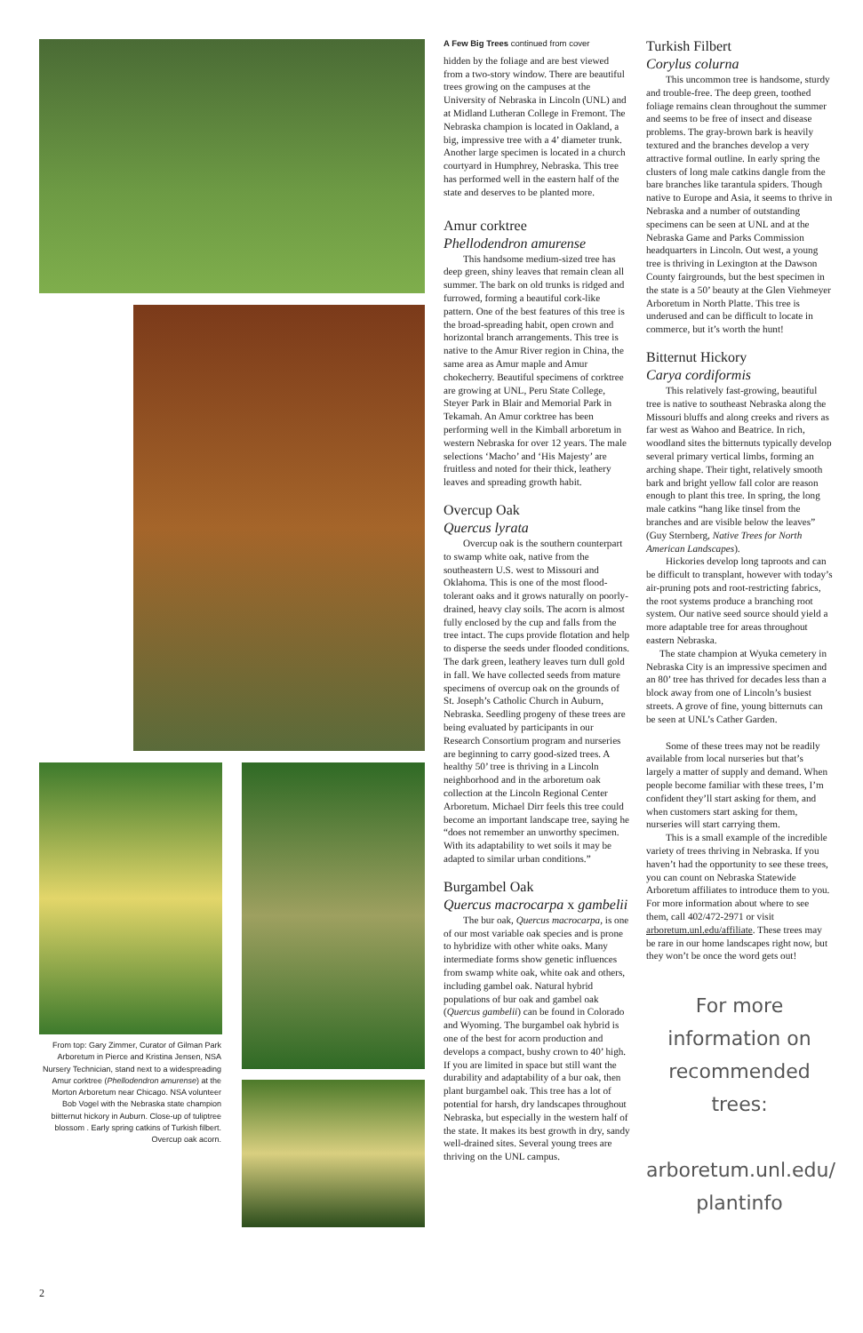From top: Gary Zimmer, Curator of Gilman Park Arboretum in Pierce and Kristina Jensen, NSA Nursery Technician, stand next to a widespreading Amur corktree (Phellodendron amurense) at the Morton Arboretum near Chicago. NSA volunteer Bob Vogel with the Nebraska state champion biitternut hickory in Auburn. Close-up of tuliptree blossom . Early spring catkins of Turkish filbert. Overcup oak acorn.
A Few Big Trees continued from cover
hidden by the foliage and are best viewed from a two-story window. There are beautiful trees growing on the campuses at the University of Nebraska in Lincoln (UNL) and at Midland Lutheran College in Fremont. The Nebraska champion is located in Oakland, a big, impressive tree with a 4’ diameter trunk. Another large specimen is located in a church courtyard in Humphrey, Nebraska. This tree has performed well in the eastern half of the state and deserves to be planted more.
Amur corktree
Phellodendron amurense
This handsome medium-sized tree has deep green, shiny leaves that remain clean all summer. The bark on old trunks is ridged and furrowed, forming a beautiful cork-like pattern. One of the best features of this tree is the broad-spreading habit, open crown and horizontal branch arrangements. This tree is native to the Amur River region in China, the same area as Amur maple and Amur chokecherry. Beautiful specimens of corktree are growing at UNL, Peru State College, Steyer Park in Blair and Memorial Park in Tekamah. An Amur corktree has been performing well in the Kimball arboretum in western Nebraska for over 12 years. The male selections ‘Macho’ and ‘His Majesty’ are fruitless and noted for their thick, leathery leaves and spreading growth habit.
Overcup Oak
Quercus lyrata
Overcup oak is the southern counterpart to swamp white oak, native from the southeastern U.S. west to Missouri and Oklahoma. This is one of the most flood-tolerant oaks and it grows naturally on poorly-drained, heavy clay soils. The acorn is almost fully enclosed by the cup and falls from the tree intact. The cups provide flotation and help to disperse the seeds under flooded conditions. The dark green, leathery leaves turn dull gold in fall. We have collected seeds from mature specimens of overcup oak on the grounds of St. Joseph’s Catholic Church in Auburn, Nebraska. Seedling progeny of these trees are being evaluated by participants in our Research Consortium program and nurseries are beginning to carry good-sized trees. A healthy 50’ tree is thriving in a Lincoln neighborhood and in the arboretum oak collection at the Lincoln Regional Center Arboretum. Michael Dirr feels this tree could become an important landscape tree, saying he “does not remember an unworthy specimen. With its adaptability to wet soils it may be adapted to similar urban conditions.”
Burgambel Oak
Quercus macrocarpa x gambelii
The bur oak, Quercus macrocarpa, is one of our most variable oak species and is prone to hybridize with other white oaks. Many intermediate forms show genetic influences from swamp white oak, white oak and others, including gambel oak. Natural hybrid populations of bur oak and gambel oak (Quercus gambelii) can be found in Colorado and Wyoming. The burgambel oak hybrid is one of the best for acorn production and develops a compact, bushy crown to 40’ high. If you are limited in space but still want the durability and adaptability of a bur oak, then plant burgambel oak. This tree has a lot of potential for harsh, dry landscapes throughout Nebraska, but especially in the western half of the state. It makes its best growth in dry, sandy well-drained sites. Several young trees are thriving on the UNL campus.
Turkish Filbert
Corylus colurna
This uncommon tree is handsome, sturdy and trouble-free. The deep green, toothed foliage remains clean throughout the summer and seems to be free of insect and disease problems. The gray-brown bark is heavily textured and the branches develop a very attractive formal outline. In early spring the clusters of long male catkins dangle from the bare branches like tarantula spiders. Though native to Europe and Asia, it seems to thrive in Nebraska and a number of outstanding specimens can be seen at UNL and at the Nebraska Game and Parks Commission headquarters in Lincoln. Out west, a young tree is thriving in Lexington at the Dawson County fairgrounds, but the best specimen in the state is a 50’ beauty at the Glen Viehmeyer Arboretum in North Platte. This tree is underused and can be difficult to locate in commerce, but it’s worth the hunt!
Bitternut Hickory
Carya cordiformis
This relatively fast-growing, beautiful tree is native to southeast Nebraska along the Missouri bluffs and along creeks and rivers as far west as Wahoo and Beatrice. In rich, woodland sites the bitternuts typically develop several primary vertical limbs, forming an arching shape. Their tight, relatively smooth bark and bright yellow fall color are reason enough to plant this tree. In spring, the long male catkins “hang like tinsel from the branches and are visible below the leaves” (Guy Sternberg, Native Trees for North American Landscapes).
Hickories develop long taproots and can be difficult to transplant, however with today’s air-pruning pots and root-restricting fabrics, the root systems produce a branching root system. Our native seed source should yield a more adaptable tree for areas throughout eastern Nebraska.
The state champion at Wyuka cemetery in Nebraska City is an impressive specimen and an 80’ tree has thrived for decades less than a block away from one of Lincoln’s busiest streets. A grove of fine, young bitternuts can be seen at UNL’s Cather Garden.
Some of these trees may not be readily available from local nurseries but that’s largely a matter of supply and demand. When people become familiar with these trees, I’m confident they’ll start asking for them, and when customers start asking for them, nurseries will start carrying them.
This is a small example of the incredible variety of trees thriving in Nebraska. If you haven’t had the opportunity to see these trees, you can count on Nebraska Statewide Arboretum affiliates to introduce them to you.
For more information about where to see them, call 402/472-2971 or visit arboretum.unl.edu/affiliate. These trees may be rare in our home landscapes right now, but they won’t be once the word gets out!
For more
information on
recommended trees:
arboretum.unl.edu/
plantinfo
2